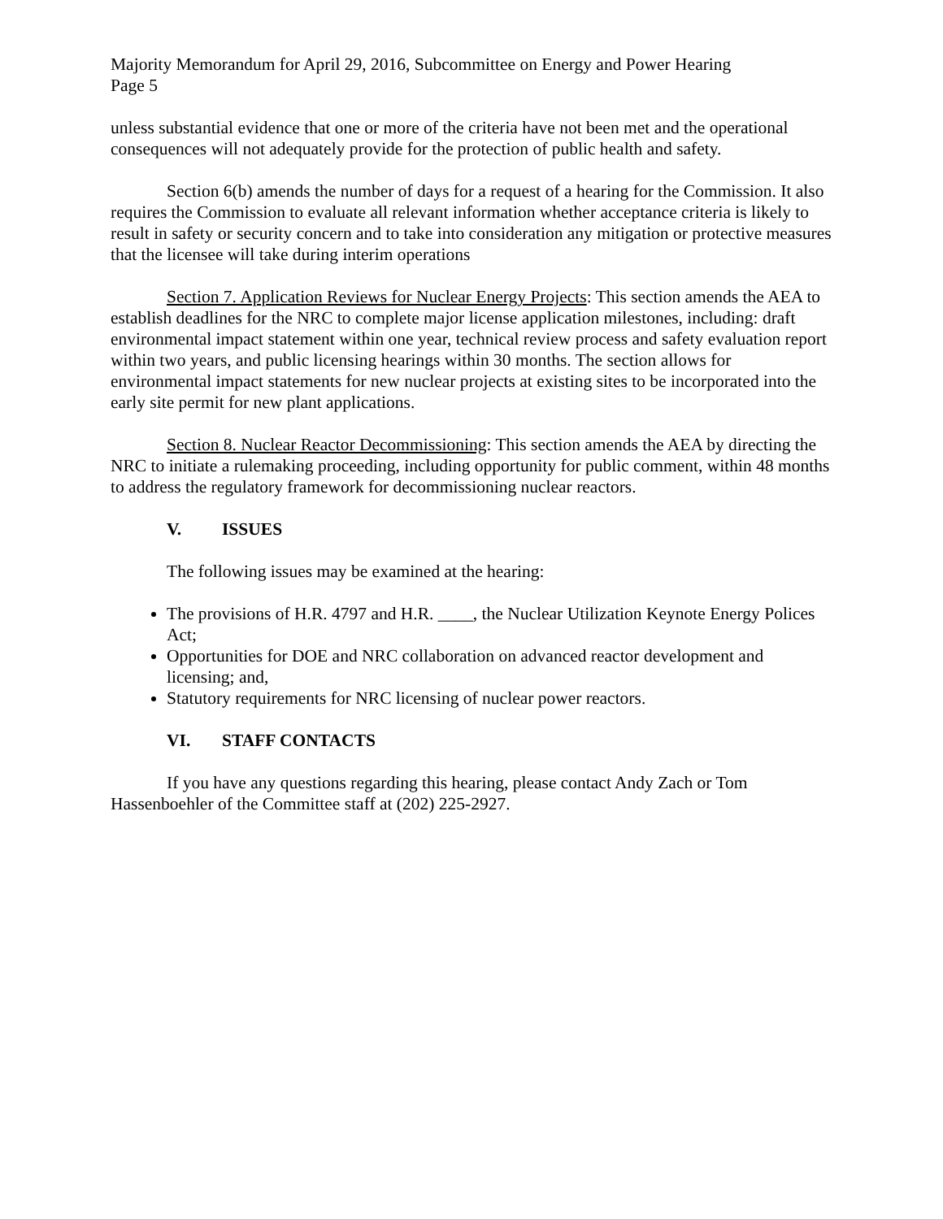Majority Memorandum for April 29, 2016, Subcommittee on Energy and Power Hearing
Page 5
unless substantial evidence that one or more of the criteria have not been met and the operational consequences will not adequately provide for the protection of public health and safety.
Section 6(b) amends the number of days for a request of a hearing for the Commission. It also requires the Commission to evaluate all relevant information whether acceptance criteria is likely to result in safety or security concern and to take into consideration any mitigation or protective measures that the licensee will take during interim operations
Section 7. Application Reviews for Nuclear Energy Projects: This section amends the AEA to establish deadlines for the NRC to complete major license application milestones, including: draft environmental impact statement within one year, technical review process and safety evaluation report within two years, and public licensing hearings within 30 months. The section allows for environmental impact statements for new nuclear projects at existing sites to be incorporated into the early site permit for new plant applications.
Section 8. Nuclear Reactor Decommissioning: This section amends the AEA by directing the NRC to initiate a rulemaking proceeding, including opportunity for public comment, within 48 months to address the regulatory framework for decommissioning nuclear reactors.
V. ISSUES
The following issues may be examined at the hearing:
The provisions of H.R. 4797 and H.R. ____, the Nuclear Utilization Keynote Energy Polices Act;
Opportunities for DOE and NRC collaboration on advanced reactor development and licensing; and,
Statutory requirements for NRC licensing of nuclear power reactors.
VI. STAFF CONTACTS
If you have any questions regarding this hearing, please contact Andy Zach or Tom Hassenboehler of the Committee staff at (202) 225-2927.